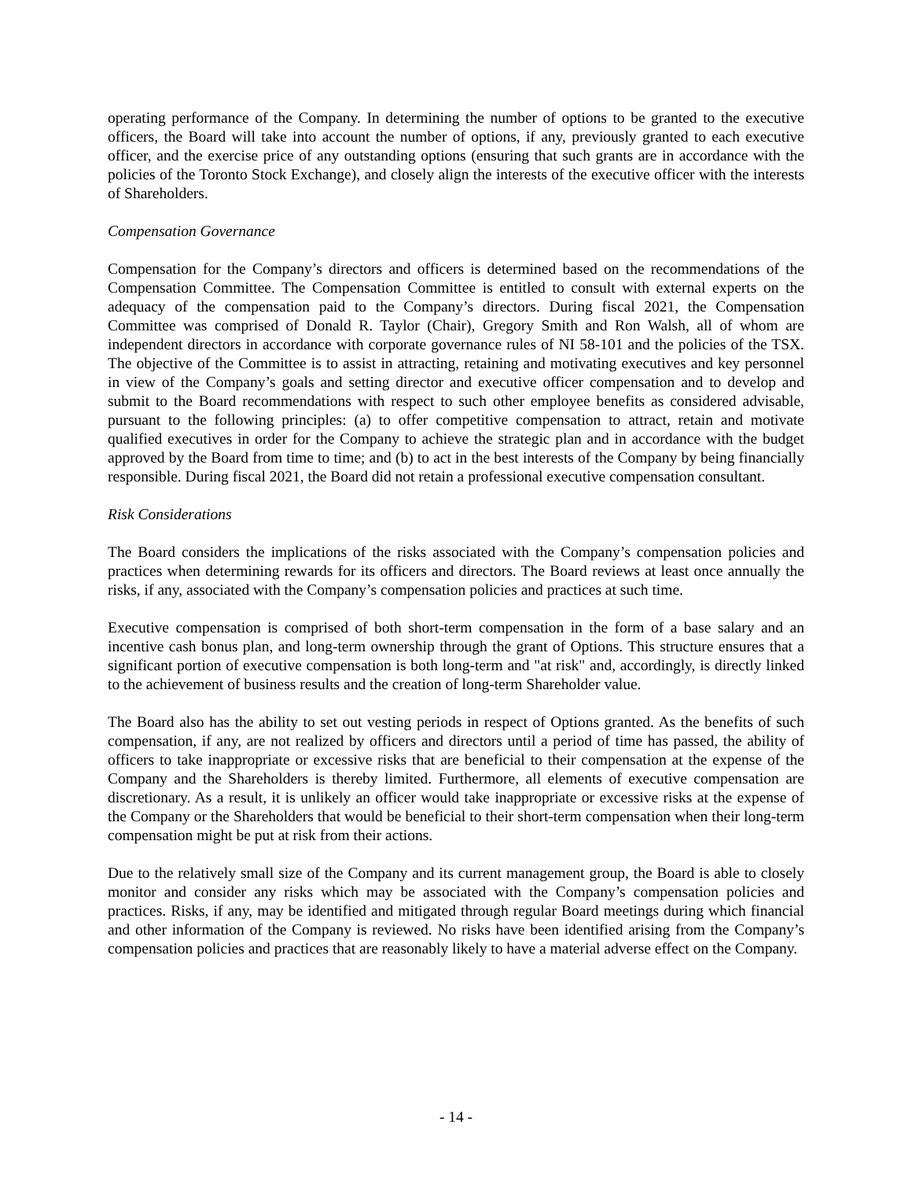operating performance of the Company. In determining the number of options to be granted to the executive officers, the Board will take into account the number of options, if any, previously granted to each executive officer, and the exercise price of any outstanding options (ensuring that such grants are in accordance with the policies of the Toronto Stock Exchange), and closely align the interests of the executive officer with the interests of Shareholders.
Compensation Governance
Compensation for the Company’s directors and officers is determined based on the recommendations of the Compensation Committee. The Compensation Committee is entitled to consult with external experts on the adequacy of the compensation paid to the Company’s directors. During fiscal 2021, the Compensation Committee was comprised of Donald R. Taylor (Chair), Gregory Smith and Ron Walsh, all of whom are independent directors in accordance with corporate governance rules of NI 58-101 and the policies of the TSX. The objective of the Committee is to assist in attracting, retaining and motivating executives and key personnel in view of the Company’s goals and setting director and executive officer compensation and to develop and submit to the Board recommendations with respect to such other employee benefits as considered advisable, pursuant to the following principles: (a) to offer competitive compensation to attract, retain and motivate qualified executives in order for the Company to achieve the strategic plan and in accordance with the budget approved by the Board from time to time; and (b) to act in the best interests of the Company by being financially responsible. During fiscal 2021, the Board did not retain a professional executive compensation consultant.
Risk Considerations
The Board considers the implications of the risks associated with the Company’s compensation policies and practices when determining rewards for its officers and directors. The Board reviews at least once annually the risks, if any, associated with the Company’s compensation policies and practices at such time.
Executive compensation is comprised of both short-term compensation in the form of a base salary and an incentive cash bonus plan, and long-term ownership through the grant of Options. This structure ensures that a significant portion of executive compensation is both long-term and "at risk" and, accordingly, is directly linked to the achievement of business results and the creation of long-term Shareholder value.
The Board also has the ability to set out vesting periods in respect of Options granted. As the benefits of such compensation, if any, are not realized by officers and directors until a period of time has passed, the ability of officers to take inappropriate or excessive risks that are beneficial to their compensation at the expense of the Company and the Shareholders is thereby limited. Furthermore, all elements of executive compensation are discretionary. As a result, it is unlikely an officer would take inappropriate or excessive risks at the expense of the Company or the Shareholders that would be beneficial to their short-term compensation when their long-term compensation might be put at risk from their actions.
Due to the relatively small size of the Company and its current management group, the Board is able to closely monitor and consider any risks which may be associated with the Company’s compensation policies and practices. Risks, if any, may be identified and mitigated through regular Board meetings during which financial and other information of the Company is reviewed. No risks have been identified arising from the Company’s compensation policies and practices that are reasonably likely to have a material adverse effect on the Company.
- 14 -